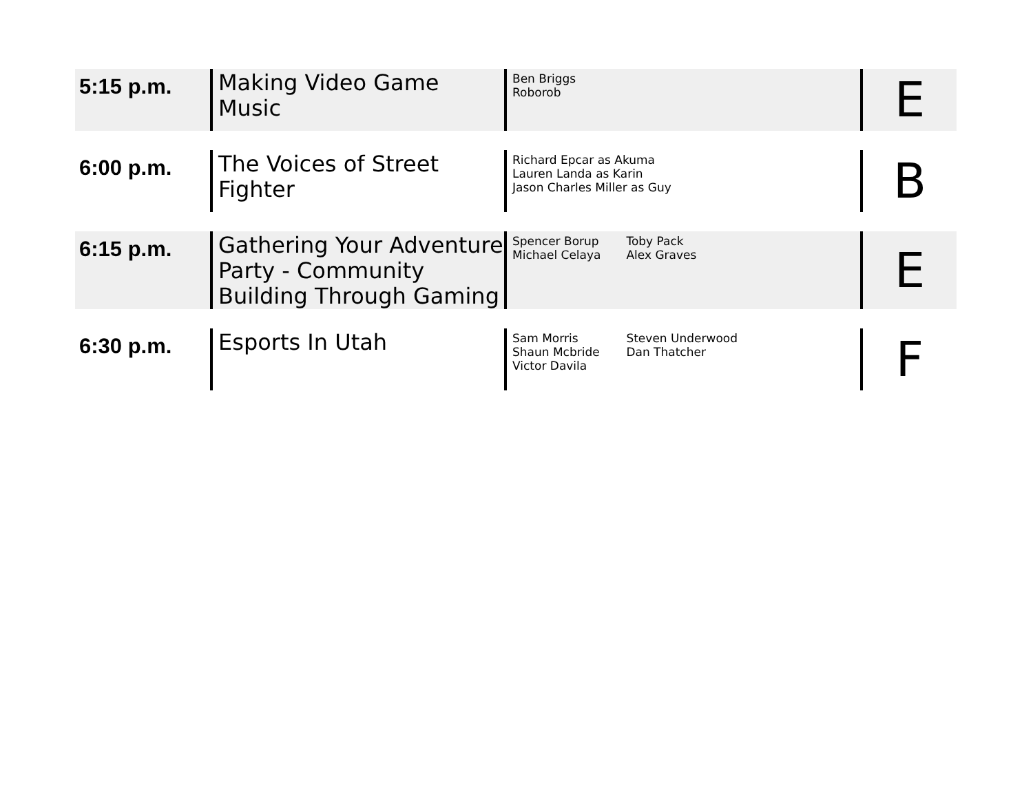| 5:15 p.m. | Making Video Game Music | Ben Briggs Roborob | E |
| 6:00 p.m. | The Voices of Street Fighter | Richard Epcar as Akuma Lauren Landa as Karin Jason Charles Miller as Guy | B |
| 6:15 p.m. | Gathering Your Adventure Party - Community Building Through Gaming | Spencer Borup Michael Celaya Toby Pack Alex Graves | E |
| 6:30 p.m. | Esports In Utah | Sam Morris Shaun Mcbride Victor Davila Steven Underwood Dan Thatcher | F |